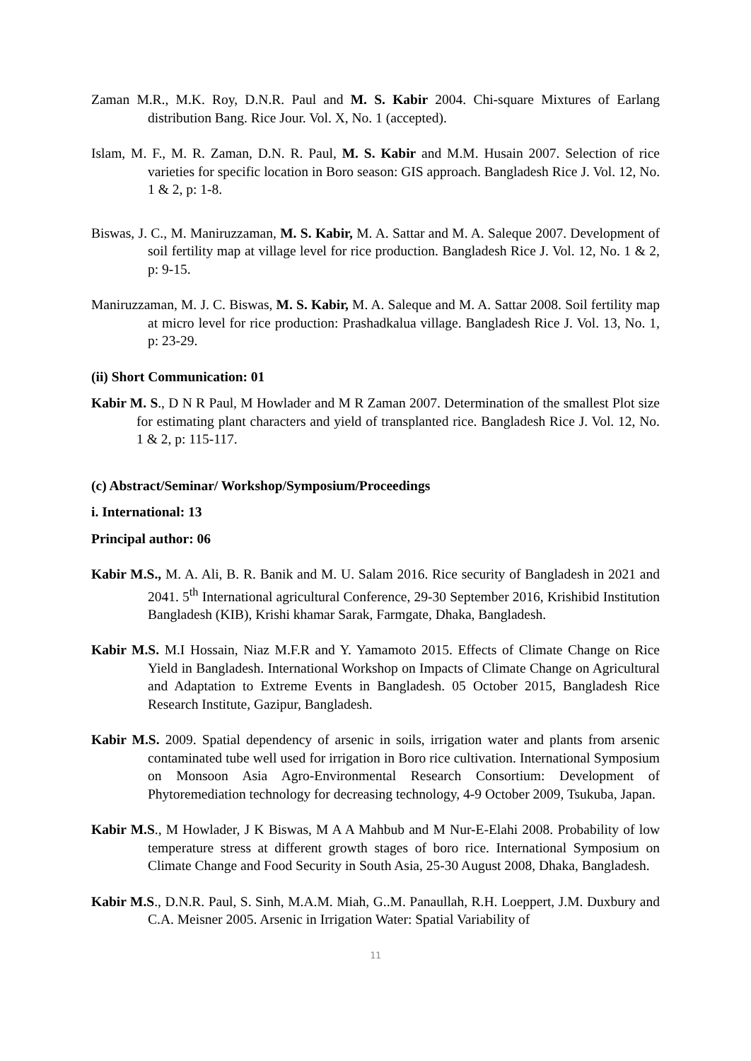Zaman M.R., M.K. Roy, D.N.R. Paul and M. S. Kabir 2004. Chi-square Mixtures of Earlang distribution Bang. Rice Jour. Vol. X, No. 1 (accepted).
Islam, M. F., M. R. Zaman, D.N. R. Paul, M. S. Kabir and M.M. Husain 2007. Selection of rice varieties for specific location in Boro season: GIS approach. Bangladesh Rice J. Vol. 12, No. 1 & 2, p: 1-8.
Biswas, J. C., M. Maniruzzaman, M. S. Kabir, M. A. Sattar and M. A. Saleque 2007. Development of soil fertility map at village level for rice production. Bangladesh Rice J. Vol. 12, No. 1 & 2, p: 9-15.
Maniruzzaman, M. J. C. Biswas, M. S. Kabir, M. A. Saleque and M. A. Sattar 2008. Soil fertility map at micro level for rice production: Prashadkalua village. Bangladesh Rice J. Vol. 13, No. 1, p: 23-29.
(ii) Short Communication: 01
Kabir M. S., D N R Paul, M Howlader and M R Zaman 2007. Determination of the smallest Plot size for estimating plant characters and yield of transplanted rice. Bangladesh Rice J. Vol. 12, No. 1 & 2, p: 115-117.
(c) Abstract/Seminar/ Workshop/Symposium/Proceedings
i. International: 13
Principal author: 06
Kabir M.S., M. A. Ali, B. R. Banik and M. U. Salam 2016. Rice security of Bangladesh in 2021 and 2041. 5<sup>th</sup> International agricultural Conference, 29-30 September 2016, Krishibid Institution Bangladesh (KIB), Krishi khamar Sarak, Farmgate, Dhaka, Bangladesh.
Kabir M.S. M.I Hossain, Niaz M.F.R and Y. Yamamoto 2015. Effects of Climate Change on Rice Yield in Bangladesh. International Workshop on Impacts of Climate Change on Agricultural and Adaptation to Extreme Events in Bangladesh. 05 October 2015, Bangladesh Rice Research Institute, Gazipur, Bangladesh.
Kabir M.S. 2009. Spatial dependency of arsenic in soils, irrigation water and plants from arsenic contaminated tube well used for irrigation in Boro rice cultivation. International Symposium on Monsoon Asia Agro-Environmental Research Consortium: Development of Phytoremediation technology for decreasing technology, 4-9 October 2009, Tsukuba, Japan.
Kabir M.S., M Howlader, J K Biswas, M A A Mahbub and M Nur-E-Elahi 2008. Probability of low temperature stress at different growth stages of boro rice. International Symposium on Climate Change and Food Security in South Asia, 25-30 August 2008, Dhaka, Bangladesh.
Kabir M.S., D.N.R. Paul, S. Sinh, M.A.M. Miah, G..M. Panaullah, R.H. Loeppert, J.M. Duxbury and C.A. Meisner 2005. Arsenic in Irrigation Water: Spatial Variability of
11